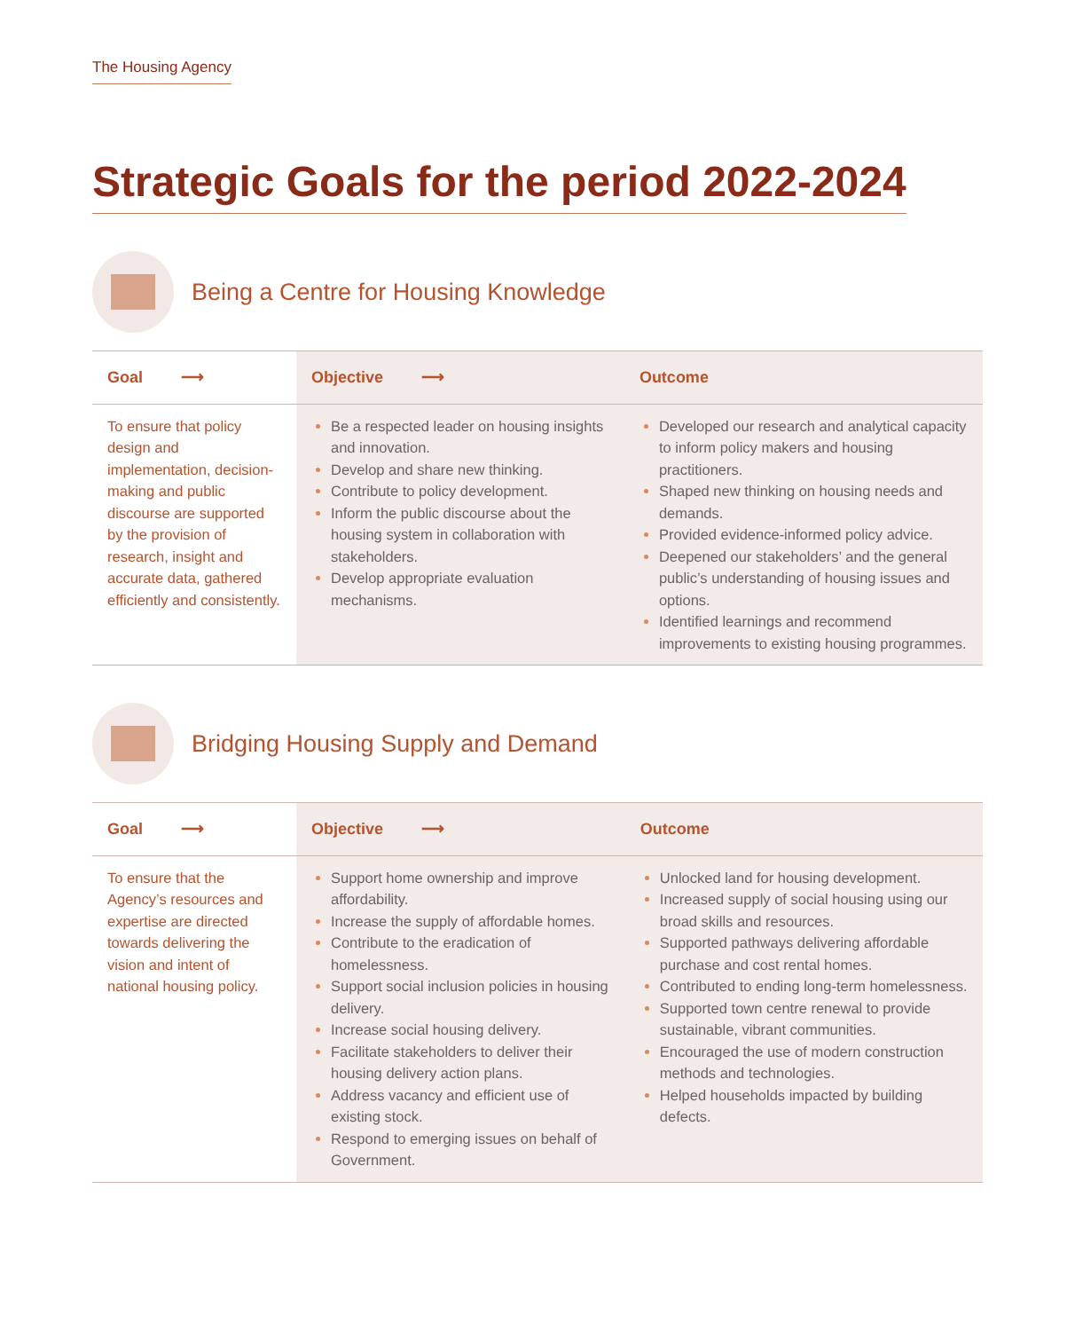The Housing Agency
Strategic Goals for the period 2022-2024
Being a Centre for Housing Knowledge
| Goal ⟶ | Objective ⟶ | Outcome |
| --- | --- | --- |
| To ensure that policy design and implementation, decision-making and public discourse are supported by the provision of research, insight and accurate data, gathered efficiently and consistently. | Be a respected leader on housing insights and innovation. Develop and share new thinking. Contribute to policy development. Inform the public discourse about the housing system in collaboration with stakeholders. Develop appropriate evaluation mechanisms. | Developed our research and analytical capacity to inform policy makers and housing practitioners. Shaped new thinking on housing needs and demands. Provided evidence-informed policy advice. Deepened our stakeholders’ and the general public’s understanding of housing issues and options. Identified learnings and recommend improvements to existing housing programmes. |
Bridging Housing Supply and Demand
| Goal ⟶ | Objective ⟶ | Outcome |
| --- | --- | --- |
| To ensure that the Agency’s resources and expertise are directed towards delivering the vision and intent of national housing policy. | Support home ownership and improve affordability. Increase the supply of affordable homes. Contribute to the eradication of homelessness. Support social inclusion policies in housing delivery. Increase social housing delivery. Facilitate stakeholders to deliver their housing delivery action plans. Address vacancy and efficient use of existing stock. Respond to emerging issues on behalf of Government. | Unlocked land for housing development. Increased supply of social housing using our broad skills and resources. Supported pathways delivering affordable purchase and cost rental homes. Contributed to ending long-term homelessness. Supported town centre renewal to provide sustainable, vibrant communities. Encouraged the use of modern construction methods and technologies. Helped households impacted by building defects. |